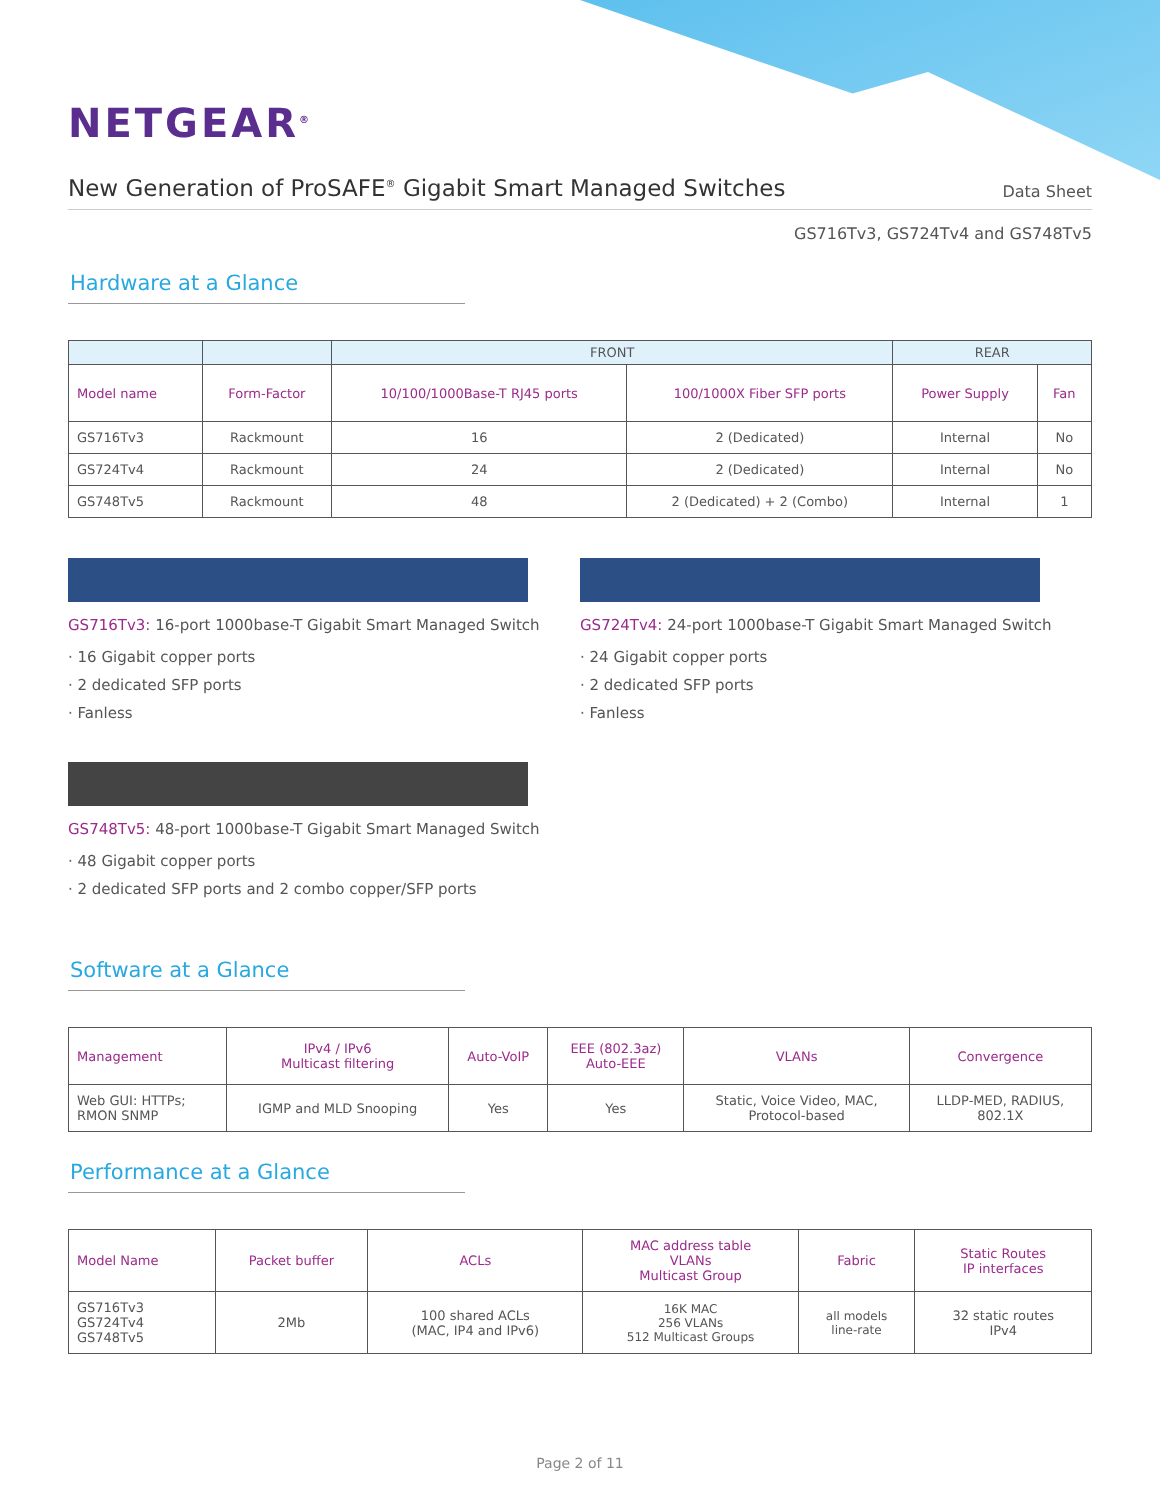NETGEAR<sup>®</sup>
New Generation of ProSAFE<sup>®</sup> Gigabit Smart Managed Switches
Data Sheet
GS716Tv3, GS724Tv4 and GS748Tv5
Hardware at a Glance
| | | FRONT | | REAR | |
| --- | --- | --- | --- | --- | --- |
| Model name | Form-Factor | 10/100/1000Base-T RJ45 ports | 100/1000X Fiber SFP ports | Power Supply | Fan |
| GS716Tv3 | Rackmount | 16 | 2 (Dedicated) | Internal | No |
| GS724Tv4 | Rackmount | 24 | 2 (Dedicated) | Internal | No |
| GS748Tv5 | Rackmount | 48 | 2 (Dedicated) + 2 (Combo) | Internal | 1 |
GS716Tv3: 16-port 1000base-T Gigabit Smart Managed Switch
· 16 Gigabit copper ports
· 2 dedicated SFP ports
· Fanless
GS724Tv4: 24-port 1000base-T Gigabit Smart Managed Switch
· 24 Gigabit copper ports
· 2 dedicated SFP ports
· Fanless
GS748Tv5: 48-port 1000base-T Gigabit Smart Managed Switch
· 48 Gigabit copper ports
· 2 dedicated SFP ports and 2 combo copper/SFP ports
Software at a Glance
| Management | IPv4 / IPv6 Multicast filtering | Auto-VoIP | EEE (802.3az) Auto-EEE | VLANs | Convergence |
| --- | --- | --- | --- | --- | --- |
| Web GUI: HTTPs; RMON SNMP | IGMP and MLD Snooping | Yes | Yes | Static, Voice Video, MAC, Protocol-based | LLDP-MED, RADIUS, 802.1X |
Performance at a Glance
| Model Name | Packet buffer | ACLs | MAC address table VLANs Multicast Group | Fabric | Static Routes IP interfaces |
| --- | --- | --- | --- | --- | --- |
| GS716Tv3 GS724Tv4 GS748Tv5 | 2Mb | 100 shared ACLs (MAC, IP4 and IPv6) | 16K MAC 256 VLANs 512 Multicast Groups | all models line-rate | 32 static routes IPv4 |
Page 2 of 11